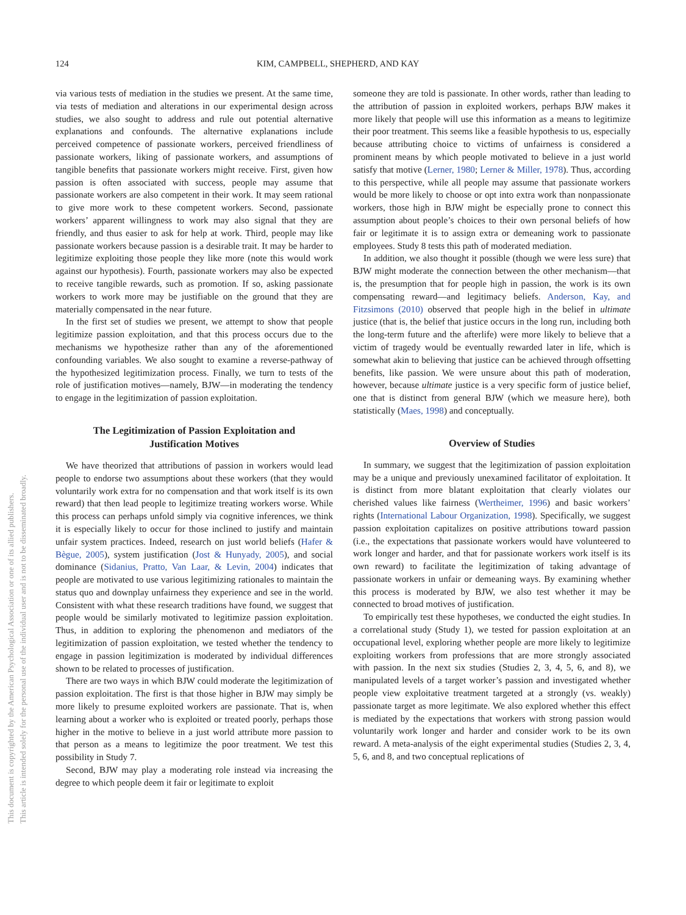This document is copyrighted by the American Psychological Association or one of its allied publishers.
This article is intended solely for the personal use of the individual user and is not to be disseminated broadly.
124 KIM, CAMPBELL, SHEPHERD, AND KAY
via various tests of mediation in the studies we present. At the same time, via tests of mediation and alterations in our experimental design across studies, we also sought to address and rule out potential alternative explanations and confounds. The alternative explanations include perceived competence of passionate workers, perceived friendliness of passionate workers, liking of passionate workers, and assumptions of tangible benefits that passionate workers might receive. First, given how passion is often associated with success, people may assume that passionate workers are also competent in their work. It may seem rational to give more work to these competent workers. Second, passionate workers’ apparent willingness to work may also signal that they are friendly, and thus easier to ask for help at work. Third, people may like passionate workers because passion is a desirable trait. It may be harder to legitimize exploiting those people they like more (note this would work against our hypothesis). Fourth, passionate workers may also be expected to receive tangible rewards, such as promotion. If so, asking passionate workers to work more may be justifiable on the ground that they are materially compensated in the near future.
In the first set of studies we present, we attempt to show that people legitimize passion exploitation, and that this process occurs due to the mechanisms we hypothesize rather than any of the aforementioned confounding variables. We also sought to examine a reverse-pathway of the hypothesized legitimization process. Finally, we turn to tests of the role of justification motives—namely, BJW—in moderating the tendency to engage in the legitimization of passion exploitation.
The Legitimization of Passion Exploitation and Justification Motives
We have theorized that attributions of passion in workers would lead people to endorse two assumptions about these workers (that they would voluntarily work extra for no compensation and that work itself is its own reward) that then lead people to legitimize treating workers worse. While this process can perhaps unfold simply via cognitive inferences, we think it is especially likely to occur for those inclined to justify and maintain unfair system practices. Indeed, research on just world beliefs (Hafer & Bègue, 2005), system justification (Jost & Hunyady, 2005), and social dominance (Sidanius, Pratto, Van Laar, & Levin, 2004) indicates that people are motivated to use various legitimizing rationales to maintain the status quo and downplay unfairness they experience and see in the world. Consistent with what these research traditions have found, we suggest that people would be similarly motivated to legitimize passion exploitation. Thus, in addition to exploring the phenomenon and mediators of the legitimization of passion exploitation, we tested whether the tendency to engage in passion legitimization is moderated by individual differences shown to be related to processes of justification.
There are two ways in which BJW could moderate the legitimization of passion exploitation. The first is that those higher in BJW may simply be more likely to presume exploited workers are passionate. That is, when learning about a worker who is exploited or treated poorly, perhaps those higher in the motive to believe in a just world attribute more passion to that person as a means to legitimize the poor treatment. We test this possibility in Study 7.
Second, BJW may play a moderating role instead via increasing the degree to which people deem it fair or legitimate to exploit
someone they are told is passionate. In other words, rather than leading to the attribution of passion in exploited workers, perhaps BJW makes it more likely that people will use this information as a means to legitimize their poor treatment. This seems like a feasible hypothesis to us, especially because attributing choice to victims of unfairness is considered a prominent means by which people motivated to believe in a just world satisfy that motive (Lerner, 1980; Lerner & Miller, 1978). Thus, according to this perspective, while all people may assume that passionate workers would be more likely to choose or opt into extra work than nonpassionate workers, those high in BJW might be especially prone to connect this assumption about people’s choices to their own personal beliefs of how fair or legitimate it is to assign extra or demeaning work to passionate employees. Study 8 tests this path of moderated mediation.
In addition, we also thought it possible (though we were less sure) that BJW might moderate the connection between the other mechanism—that is, the presumption that for people high in passion, the work is its own compensating reward—and legitimacy beliefs. Anderson, Kay, and Fitzsimons (2010) observed that people high in the belief in ultimate justice (that is, the belief that justice occurs in the long run, including both the long-term future and the afterlife) were more likely to believe that a victim of tragedy would be eventually rewarded later in life, which is somewhat akin to believing that justice can be achieved through offsetting benefits, like passion. We were unsure about this path of moderation, however, because ultimate justice is a very specific form of justice belief, one that is distinct from general BJW (which we measure here), both statistically (Maes, 1998) and conceptually.
Overview of Studies
In summary, we suggest that the legitimization of passion exploitation may be a unique and previously unexamined facilitator of exploitation. It is distinct from more blatant exploitation that clearly violates our cherished values like fairness (Wertheimer, 1996) and basic workers’ rights (International Labour Organization, 1998). Specifically, we suggest passion exploitation capitalizes on positive attributions toward passion (i.e., the expectations that passionate workers would have volunteered to work longer and harder, and that for passionate workers work itself is its own reward) to facilitate the legitimization of taking advantage of passionate workers in unfair or demeaning ways. By examining whether this process is moderated by BJW, we also test whether it may be connected to broad motives of justification.
To empirically test these hypotheses, we conducted the eight studies. In a correlational study (Study 1), we tested for passion exploitation at an occupational level, exploring whether people are more likely to legitimize exploiting workers from professions that are more strongly associated with passion. In the next six studies (Studies 2, 3, 4, 5, 6, and 8), we manipulated levels of a target worker’s passion and investigated whether people view exploitative treatment targeted at a strongly (vs. weakly) passionate target as more legitimate. We also explored whether this effect is mediated by the expectations that workers with strong passion would voluntarily work longer and harder and consider work to be its own reward. A meta-analysis of the eight experimental studies (Studies 2, 3, 4, 5, 6, and 8, and two conceptual replications of